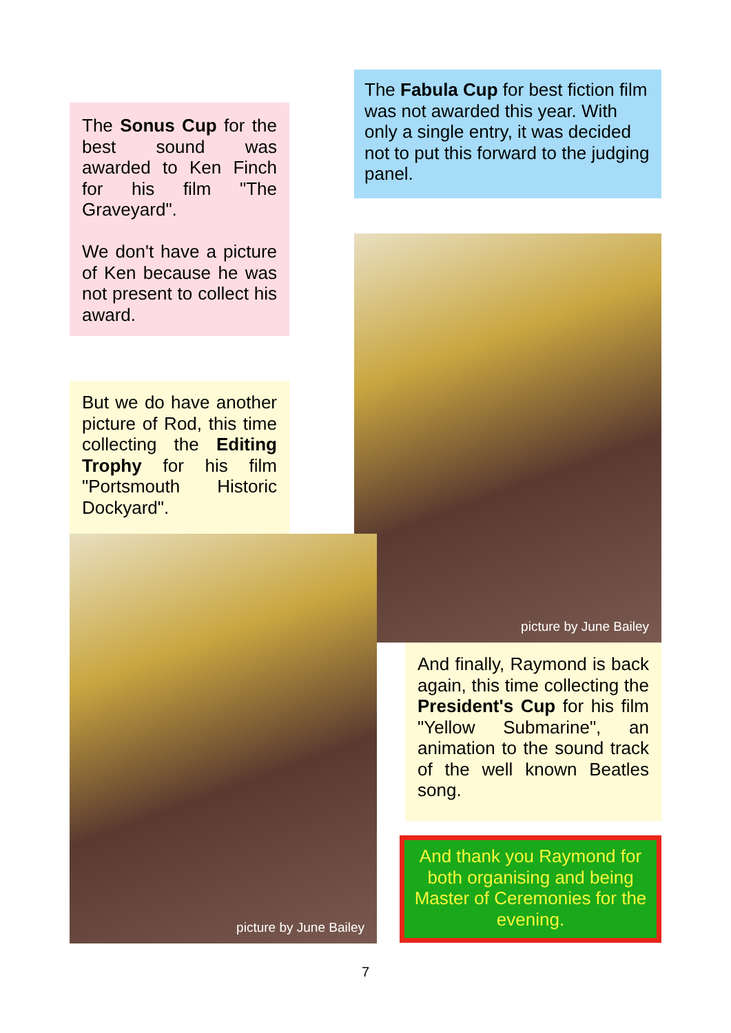The Sonus Cup for the best sound was awarded to Ken Finch for his film "The Graveyard".
We don't have a picture of Ken because he was not present to collect his award.
The Fabula Cup for best fiction film was not awarded this year. With only a single entry, it was decided not to put this forward to the judging panel.
But we do have another picture of Rod, this time collecting the Editing Trophy for his film "Portsmouth Historic Dockyard".
picture by June Bailey
picture by June Bailey
And finally, Raymond is back again, this time collecting the President's Cup for his film "Yellow Submarine", an animation to the sound track of the well known Beatles song.
And thank you Raymond for both organising and being Master of Ceremonies for the evening.
7